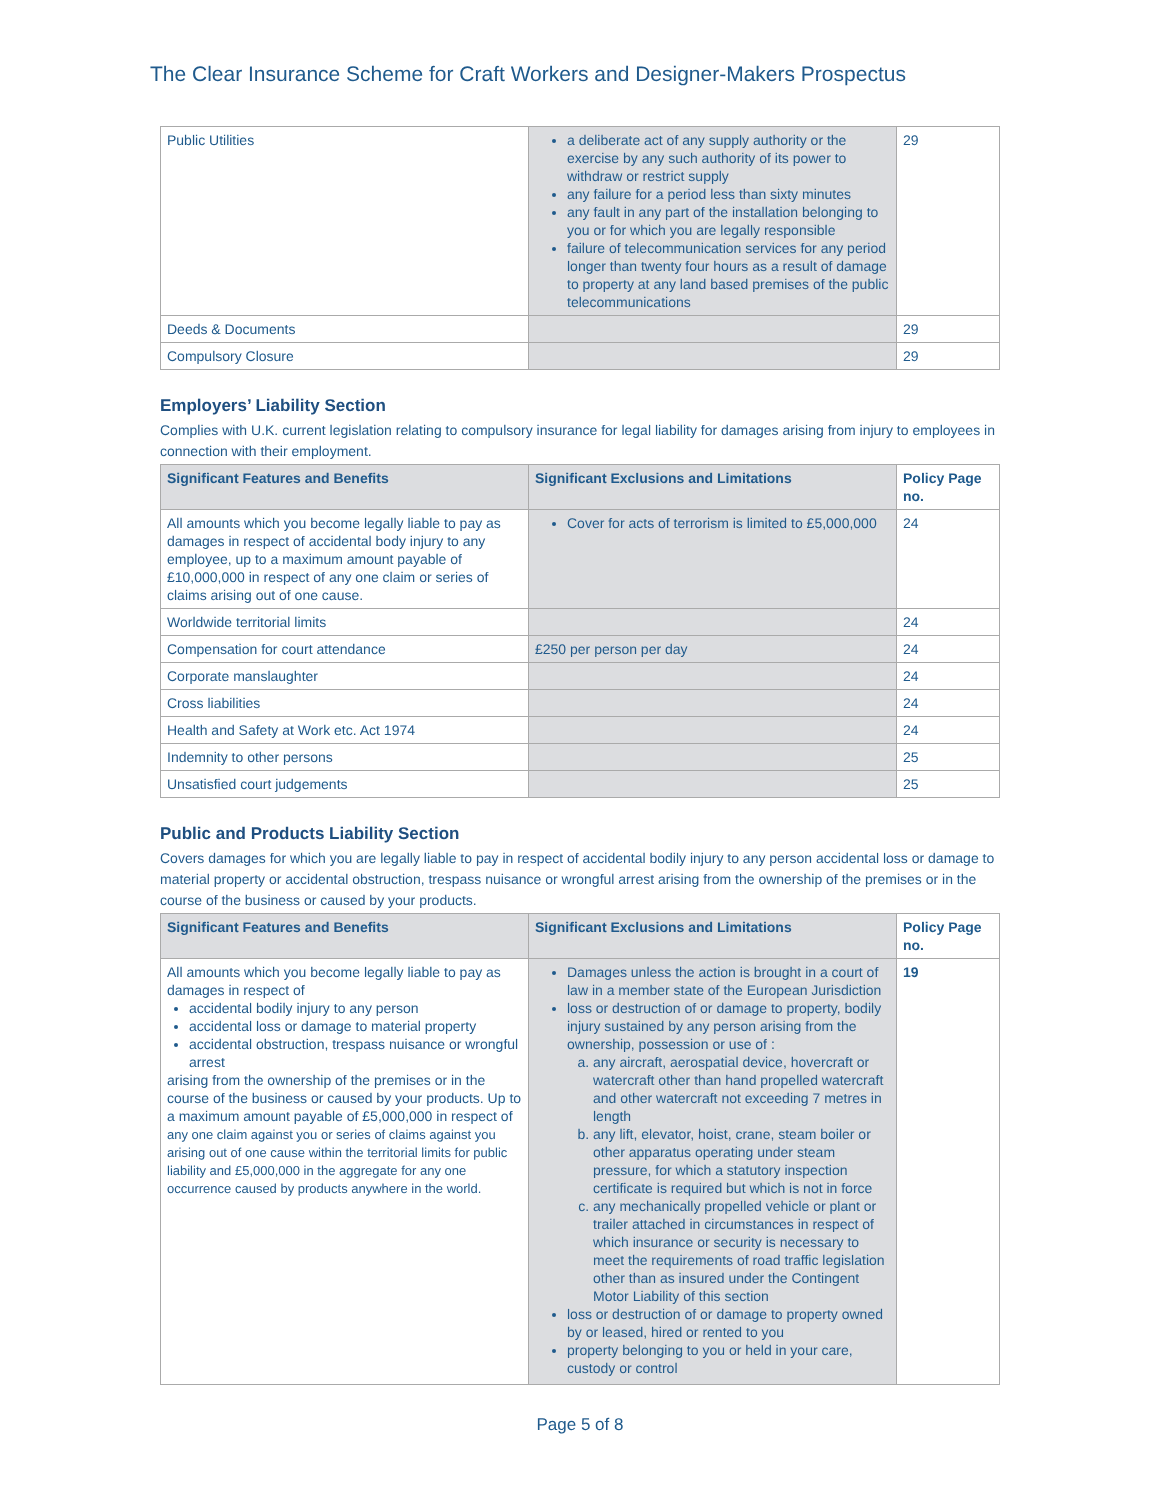The Clear Insurance Scheme for Craft Workers and Designer-Makers Prospectus
| Public Utilities | a deliberate act of any supply authority or the exercise by any such authority of its power to withdraw or restrict supply any failure for a period less than sixty minutes any fault in any part of the installation belonging to you or for which you are legally responsible failure of telecommunication services for any period longer than twenty four hours as a result of damage to property at any land based premises of the public telecommunications | 29 |
| Deeds & Documents | | 29 |
| Compulsory Closure | | 29 |
Employers’ Liability Section
Complies with U.K. current legislation relating to compulsory insurance for legal liability for damages arising from injury to employees in connection with their employment.
| Significant Features and Benefits | Significant Exclusions and Limitations | Policy Page no. |
| --- | --- | --- |
| All amounts which you become legally liable to pay as damages in respect of accidental body injury to any employee, up to a maximum amount payable of £10,000,000 in respect of any one claim or series of claims arising out of one cause. | Cover for acts of terrorism is limited to £5,000,000 | 24 |
| Worldwide territorial limits | | 24 |
| Compensation for court attendance | £250 per person per day | 24 |
| Corporate manslaughter | | 24 |
| Cross liabilities | | 24 |
| Health and Safety at Work etc. Act 1974 | | 24 |
| Indemnity to other persons | | 25 |
| Unsatisfied court judgements | | 25 |
Public and Products Liability Section
Covers damages for which you are legally liable to pay in respect of accidental bodily injury to any person accidental loss or damage to material property or accidental obstruction, trespass nuisance or wrongful arrest arising from the ownership of the premises or in the course of the business or caused by your products.
| Significant Features and Benefits | Significant Exclusions and Limitations | Policy Page no. |
| --- | --- | --- |
| All amounts which you become legally liable to pay as damages in respect of accidental bodily injury to any person accidental loss or damage to material property accidental obstruction, trespass nuisance or wrongful arrest arising from the ownership of the premises or in the course of the business or caused by your products. Up to a maximum amount payable of £5,000,000 in respect of any one claim against you or series of claims against you arising out of one cause within the territorial limits for public liability and £5,000,000 in the aggregate for any one occurrence caused by products anywhere in the world. | Damages unless the action is brought in a court of law in a member state of the European Jurisdiction loss or destruction of or damage to property, bodily injury sustained by any person arising from the ownership, possession or use of : a. any aircraft, aerospatial device, hovercraft or watercraft other than hand propelled watercraft and other watercraft not exceeding 7 metres in length b. any lift, elevator, hoist, crane, steam boiler or other apparatus operating under steam pressure, for which a statutory inspection certificate is required but which is not in force c. any mechanically propelled vehicle or plant or trailer attached in circumstances in respect of which insurance or security is necessary to meet the requirements of road traffic legislation other than as insured under the Contingent Motor Liability of this section loss or destruction of or damage to property owned by or leased, hired or rented to you property belonging to you or held in your care, custody or control | 19 |
Page 5 of 8